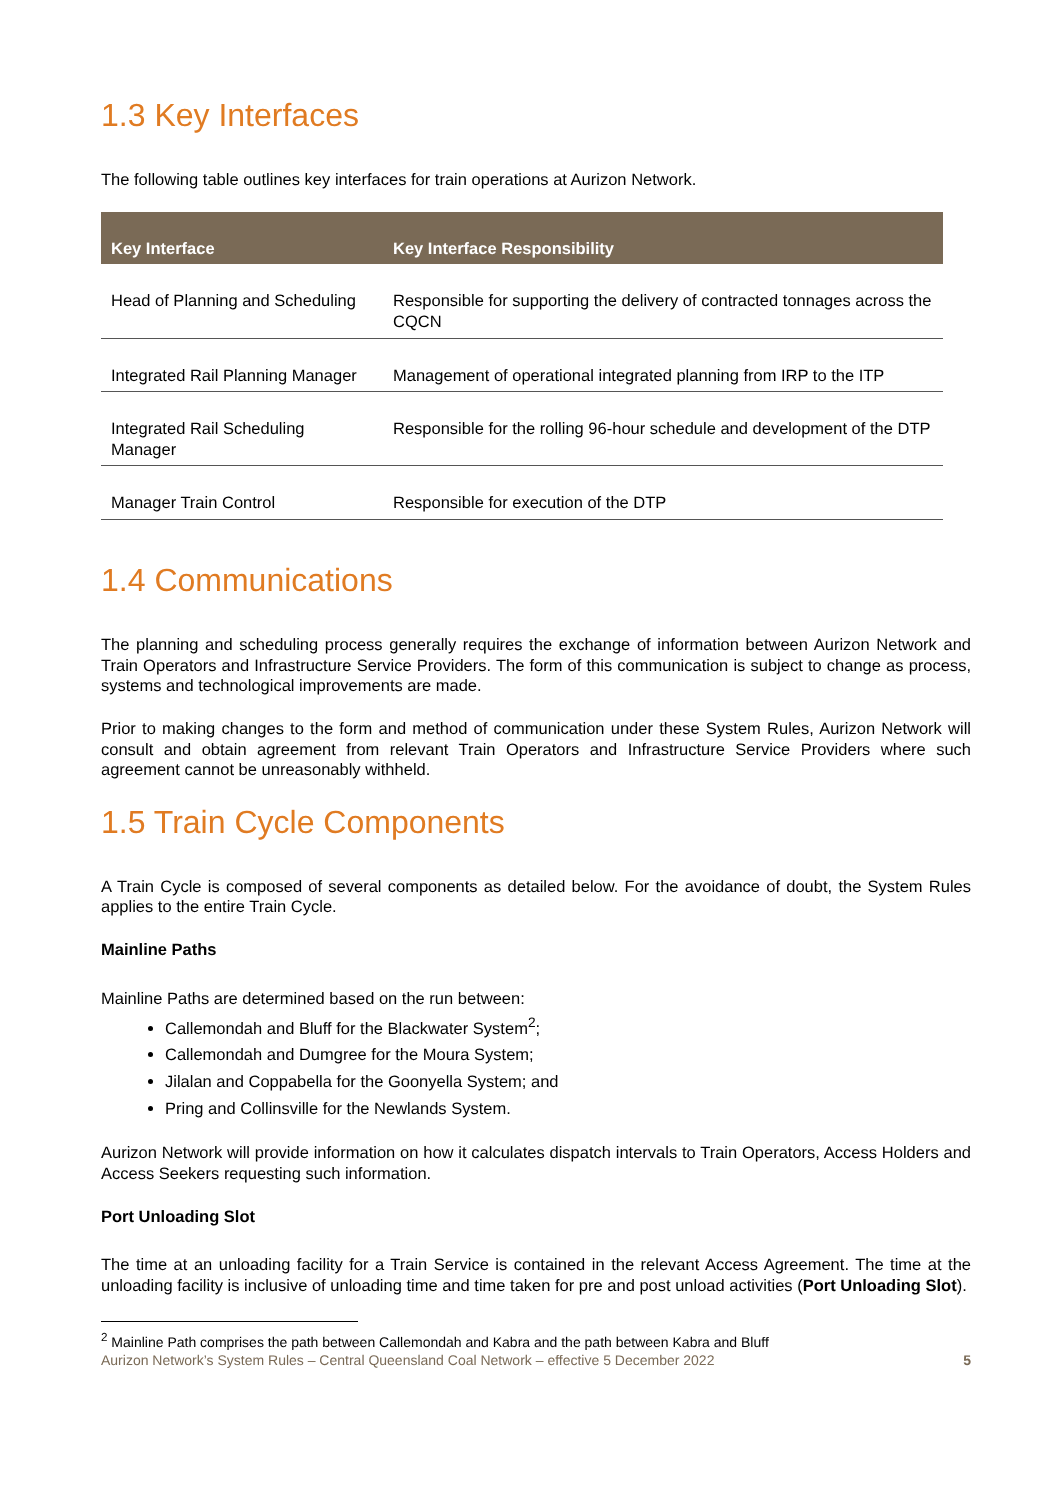1.3 Key Interfaces
The following table outlines key interfaces for train operations at Aurizon Network.
| Key Interface | Key Interface Responsibility |
| --- | --- |
| Head of Planning and Scheduling | Responsible for supporting the delivery of contracted tonnages across the CQCN |
| Integrated Rail Planning Manager | Management of operational integrated planning from IRP to the ITP |
| Integrated Rail Scheduling Manager | Responsible for the rolling 96-hour schedule and development of the DTP |
| Manager Train Control | Responsible for execution of the DTP |
1.4 Communications
The planning and scheduling process generally requires the exchange of information between Aurizon Network and Train Operators and Infrastructure Service Providers. The form of this communication is subject to change as process, systems and technological improvements are made.
Prior to making changes to the form and method of communication under these System Rules, Aurizon Network will consult and obtain agreement from relevant Train Operators and Infrastructure Service Providers where such agreement cannot be unreasonably withheld.
1.5 Train Cycle Components
A Train Cycle is composed of several components as detailed below. For the avoidance of doubt, the System Rules applies to the entire Train Cycle.
Mainline Paths
Mainline Paths are determined based on the run between:
Callemondah and Bluff for the Blackwater System<sup>2</sup>;
Callemondah and Dumgree for the Moura System;
Jilalan and Coppabella for the Goonyella System; and
Pring and Collinsville for the Newlands System.
Aurizon Network will provide information on how it calculates dispatch intervals to Train Operators, Access Holders and Access Seekers requesting such information.
Port Unloading Slot
The time at an unloading facility for a Train Service is contained in the relevant Access Agreement. The time at the unloading facility is inclusive of unloading time and time taken for pre and post unload activities (Port Unloading Slot).
<sup>2</sup> Mainline Path comprises the path between Callemondah and Kabra and the path between Kabra and Bluff
Aurizon Network’s System Rules – Central Queensland Coal Network – effective 5 December 2022 5